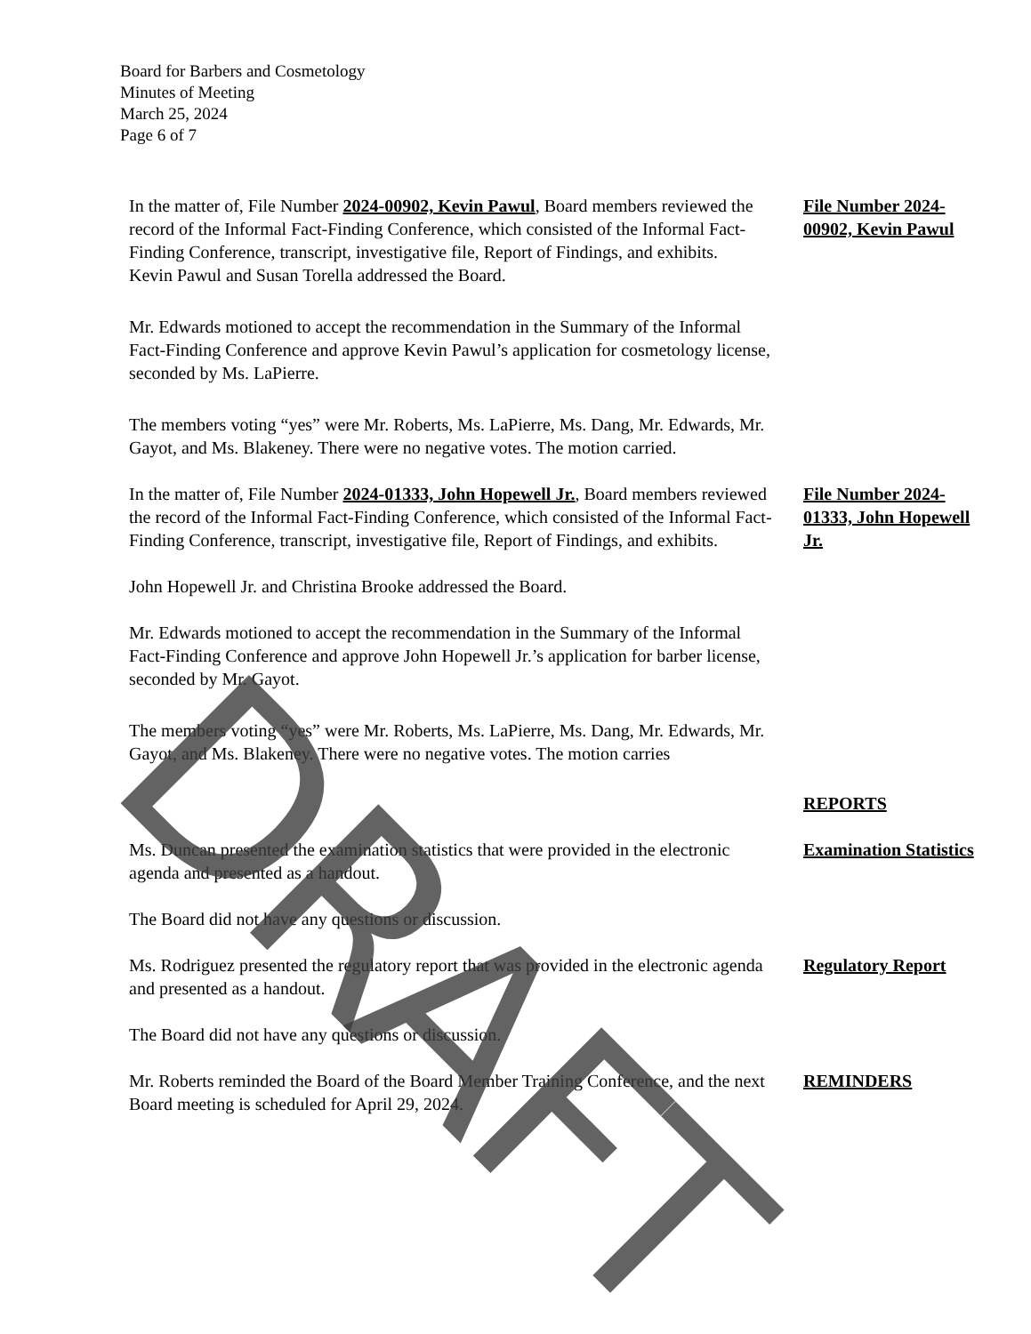Board for Barbers and Cosmetology
Minutes of Meeting
March 25, 2024
Page 6 of 7
In the matter of, File Number 2024-00902, Kevin Pawul, Board members reviewed the record of the Informal Fact-Finding Conference, which consisted of the Informal Fact-Finding Conference, transcript, investigative file, Report of Findings, and exhibits.
Kevin Pawul and Susan Torella addressed the Board.
File Number 2024-00902, Kevin Pawul
Mr. Edwards motioned to accept the recommendation in the Summary of the Informal Fact-Finding Conference and approve Kevin Pawul’s application for cosmetology license, seconded by Ms. LaPierre.
The members voting “yes” were Mr. Roberts, Ms. LaPierre, Ms. Dang, Mr. Edwards, Mr. Gayot, and Ms. Blakeney. There were no negative votes. The motion carried.
In the matter of, File Number 2024-01333, John Hopewell Jr., Board members reviewed the record of the Informal Fact-Finding Conference, which consisted of the Informal Fact-Finding Conference, transcript, investigative file, Report of Findings, and exhibits.
File Number 2024-01333, John Hopewell Jr.
John Hopewell Jr. and Christina Brooke addressed the Board.
Mr. Edwards motioned to accept the recommendation in the Summary of the Informal Fact-Finding Conference and approve John Hopewell Jr.’s application for barber license, seconded by Mr. Gayot.
The members voting “yes” were Mr. Roberts, Ms. LaPierre, Ms. Dang, Mr. Edwards, Mr. Gayot, and Ms. Blakeney. There were no negative votes. The motion carries
REPORTS
Ms. Duncan presented the examination statistics that were provided in the electronic agenda and presented as a handout.
Examination Statistics
The Board did not have any questions or discussion.
Ms. Rodriguez presented the regulatory report that was provided in the electronic agenda and presented as a handout.
Regulatory Report
The Board did not have any questions or discussion.
Mr. Roberts reminded the Board of the Board Member Training Conference, and the next Board meeting is scheduled for April 29, 2024.
REMINDERS
DRAFT